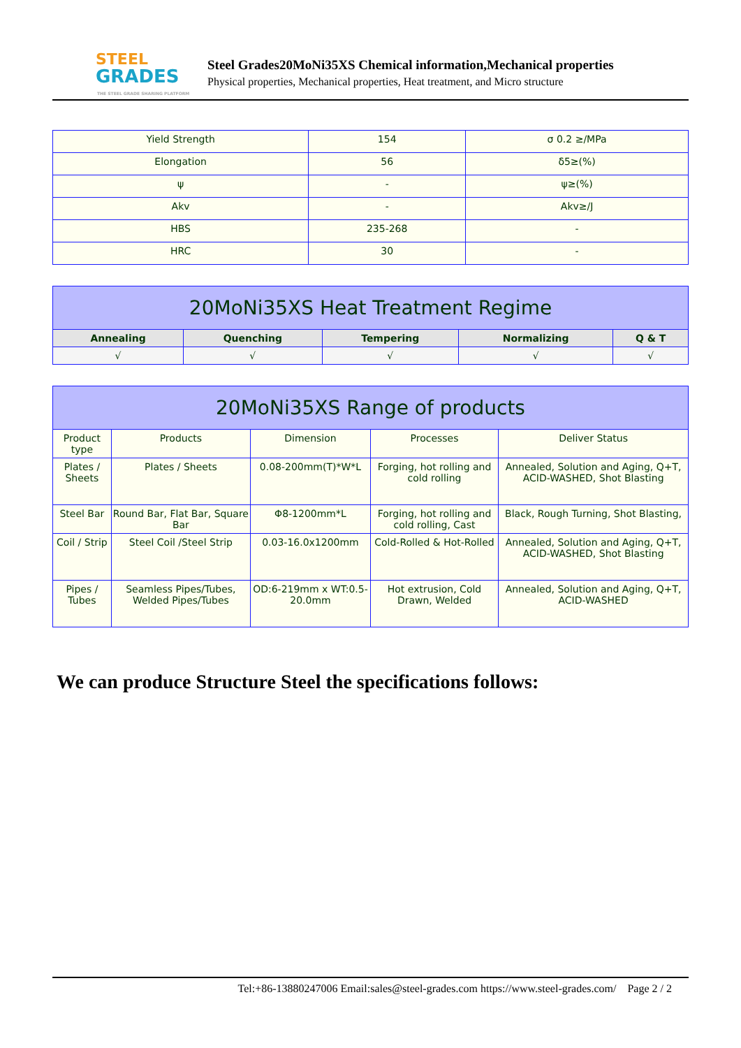STEEL
GRADES
THE STEEL GRADE SHARING PLATFORM
Steel Grades20MoNi35XS Chemical information,Mechanical properties
Physical properties, Mechanical properties, Heat treatment, and Micro structure
| Yield Strength | 154 | σ 0.2 ≥/MPa |
| Elongation | 56 | δ5≥(%) |
| ψ | - | ψ≥(%) |
| Akv | - | Akv≥/J |
| HBS | 235-268 | - |
| HRC | 30 | - |
| 20MoNi35XS Heat Treatment Regime | | | | |
| --- | --- | --- | --- | --- |
| Annealing | Quenching | Tempering | Normalizing | Q & T |
| √ | √ | √ | √ | √ |
| 20MoNi35XS Range of products | | | | |
| --- | --- | --- | --- | --- |
| Product type | Products | Dimension | Processes | Deliver Status |
| Plates / Sheets | Plates / Sheets | 0.08-200mm(T)*W*L | Forging, hot rolling and cold rolling | Annealed, Solution and Aging, Q+T, ACID-WASHED, Shot Blasting |
| Steel Bar | Round Bar, Flat Bar, Square Bar | Φ8-1200mm*L | Forging, hot rolling and cold rolling, Cast | Black, Rough Turning, Shot Blasting, |
| Coil / Strip | Steel Coil /Steel Strip | 0.03-16.0x1200mm | Cold-Rolled & Hot-Rolled | Annealed, Solution and Aging, Q+T, ACID-WASHED, Shot Blasting |
| Pipes / Tubes | Seamless Pipes/Tubes, Welded Pipes/Tubes | OD:6-219mm x WT:0.5-20.0mm | Hot extrusion, Cold Drawn, Welded | Annealed, Solution and Aging, Q+T, ACID-WASHED |
We can produce Structure Steel the specifications follows:
Tel:+86-13880247006 Email:sales@steel-grades.com https://www.steel-grades.com/ Page 2 / 2